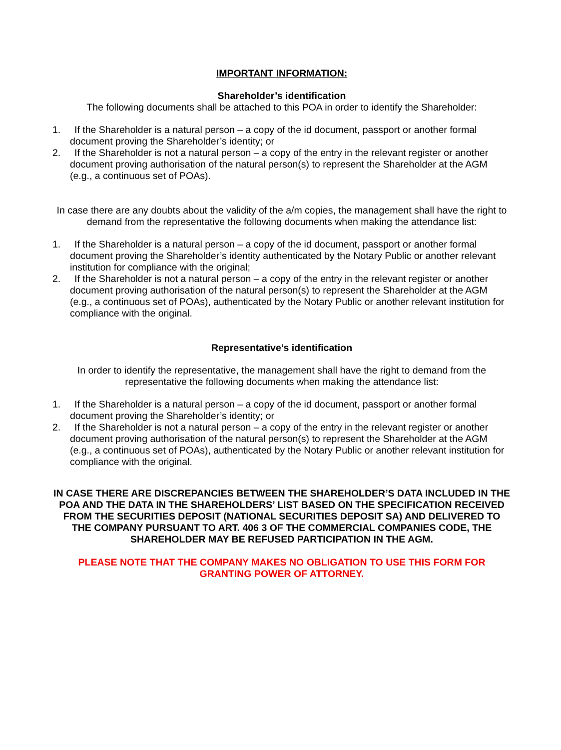IMPORTANT INFORMATION:
Shareholder’s identification
The following documents shall be attached to this POA in order to identify the Shareholder:
1. If the Shareholder is a natural person – a copy of the id document, passport or another formal document proving the Shareholder’s identity; or
2. If the Shareholder is not a natural person – a copy of the entry in the relevant register or another document proving authorisation of the natural person(s) to represent the Shareholder at the AGM (e.g., a continuous set of POAs).
In case there are any doubts about the validity of the a/m copies, the management shall have the right to demand from the representative the following documents when making the attendance list:
1. If the Shareholder is a natural person – a copy of the id document, passport or another formal document proving the Shareholder’s identity authenticated by the Notary Public or another relevant institution for compliance with the original;
2. If the Shareholder is not a natural person – a copy of the entry in the relevant register or another document proving authorisation of the natural person(s) to represent the Shareholder at the AGM (e.g., a continuous set of POAs), authenticated by the Notary Public or another relevant institution for compliance with the original.
Representative’s identification
In order to identify the representative, the management shall have the right to demand from the representative the following documents when making the attendance list:
1. If the Shareholder is a natural person – a copy of the id document, passport or another formal document proving the Shareholder’s identity; or
2. If the Shareholder is not a natural person – a copy of the entry in the relevant register or another document proving authorisation of the natural person(s) to represent the Shareholder at the AGM (e.g., a continuous set of POAs), authenticated by the Notary Public or another relevant institution for compliance with the original.
IN CASE THERE ARE DISCREPANCIES BETWEEN THE SHAREHOLDER’S DATA INCLUDED IN THE POA AND THE DATA IN THE SHAREHOLDERS’ LIST BASED ON THE SPECIFICATION RECEIVED FROM THE SECURITIES DEPOSIT (NATIONAL SECURITIES DEPOSIT SA) AND DELIVERED TO THE COMPANY PURSUANT TO ART. 406 3 OF THE COMMERCIAL COMPANIES CODE, THE SHAREHOLDER MAY BE REFUSED PARTICIPATION IN THE AGM.
PLEASE NOTE THAT THE COMPANY MAKES NO OBLIGATION TO USE THIS FORM FOR GRANTING POWER OF ATTORNEY.